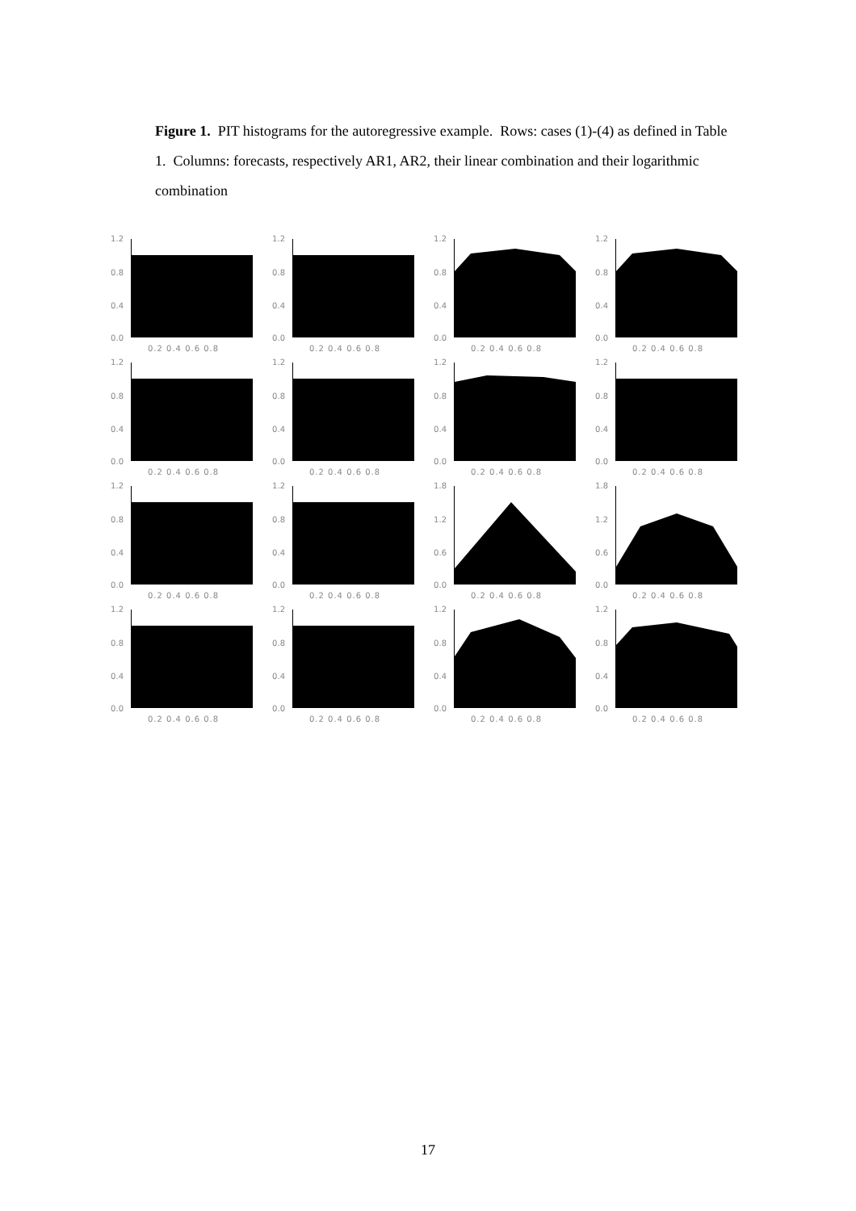Figure 1. PIT histograms for the autoregressive example. Rows: cases (1)-(4) as defined in Table 1. Columns: forecasts, respectively AR1, AR2, their linear combination and their logarithmic combination
1.2
0.8
0.4
0.0
0.2 0.4 0.6 0.8
1.2
0.8
0.4
0.0
0.2 0.4 0.6 0.8
1.2
0.8
0.4
0.0
0.2 0.4 0.6 0.8
1.2
0.8
0.4
0.0
0.2 0.4 0.6 0.8
1.2
0.8
0.4
0.0
0.2 0.4 0.6 0.8
1.2
0.8
0.4
0.0
0.2 0.4 0.6 0.8
1.2
0.8
0.4
0.0
0.2 0.4 0.6 0.8
1.2
0.8
0.4
0.0
0.2 0.4 0.6 0.8
1.2
0.8
0.4
0.0
0.2 0.4 0.6 0.8
1.2
0.8
0.4
0.0
0.2 0.4 0.6 0.8
1.8
1.2
0.6
0.0
0.2 0.4 0.6 0.8
1.8
1.2
0.6
0.0
0.2 0.4 0.6 0.8
1.2
0.8
0.4
0.0
0.2 0.4 0.6 0.8
1.2
0.8
0.4
0.0
0.2 0.4 0.6 0.8
1.2
0.8
0.4
0.0
0.2 0.4 0.6 0.8
1.2
0.8
0.4
0.0
0.2 0.4 0.6 0.8
17